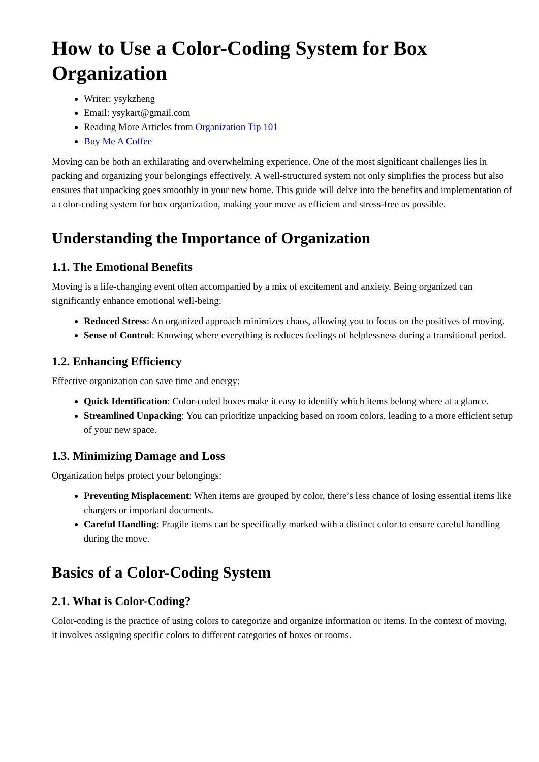How to Use a Color-Coding System for Box Organization
Writer: ysykzheng
Email: ysykart@gmail.com
Reading More Articles from Organization Tip 101
Buy Me A Coffee
Moving can be both an exhilarating and overwhelming experience. One of the most significant challenges lies in packing and organizing your belongings effectively. A well-structured system not only simplifies the process but also ensures that unpacking goes smoothly in your new home. This guide will delve into the benefits and implementation of a color-coding system for box organization, making your move as efficient and stress-free as possible.
Understanding the Importance of Organization
1.1. The Emotional Benefits
Moving is a life-changing event often accompanied by a mix of excitement and anxiety. Being organized can significantly enhance emotional well-being:
Reduced Stress: An organized approach minimizes chaos, allowing you to focus on the positives of moving.
Sense of Control: Knowing where everything is reduces feelings of helplessness during a transitional period.
1.2. Enhancing Efficiency
Effective organization can save time and energy:
Quick Identification: Color-coded boxes make it easy to identify which items belong where at a glance.
Streamlined Unpacking: You can prioritize unpacking based on room colors, leading to a more efficient setup of your new space.
1.3. Minimizing Damage and Loss
Organization helps protect your belongings:
Preventing Misplacement: When items are grouped by color, there’s less chance of losing essential items like chargers or important documents.
Careful Handling: Fragile items can be specifically marked with a distinct color to ensure careful handling during the move.
Basics of a Color-Coding System
2.1. What is Color-Coding?
Color-coding is the practice of using colors to categorize and organize information or items. In the context of moving, it involves assigning specific colors to different categories of boxes or rooms.